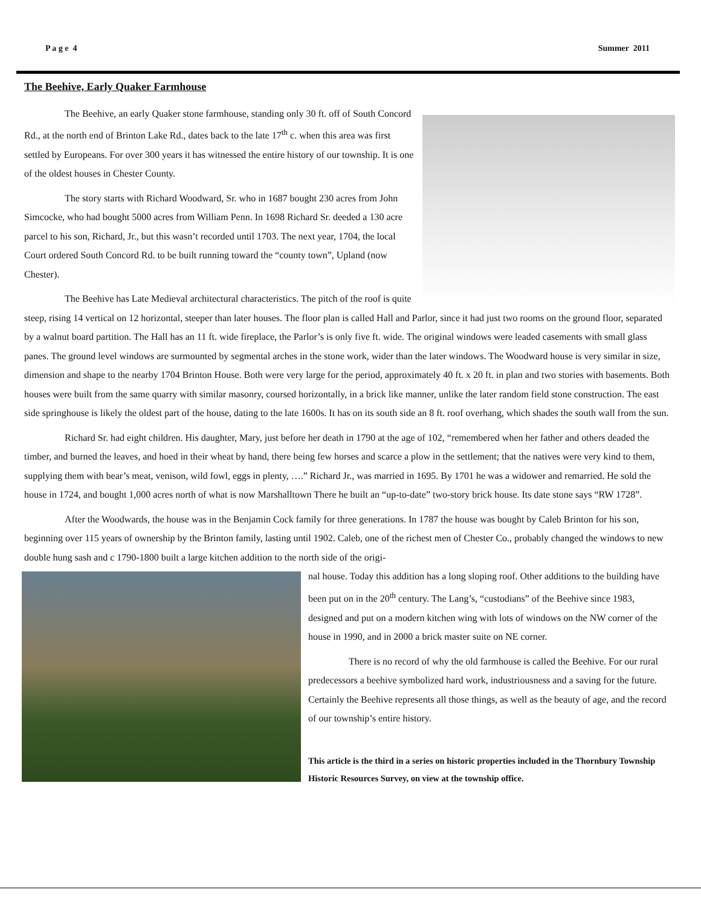P a g e 4 Summer 2011
The Beehive, Early Quaker Farmhouse
The Beehive, an early Quaker stone farmhouse, standing only 30 ft. off of South Concord Rd., at the north end of Brinton Lake Rd., dates back to the late 17<sup>th</sup> c. when this area was first settled by Europeans. For over 300 years it has witnessed the entire history of our township. It is one of the oldest houses in Chester County.
The story starts with Richard Woodward, Sr. who in 1687 bought 230 acres from John Simcocke, who had bought 5000 acres from William Penn. In 1698 Richard Sr. deeded a 130 acre parcel to his son, Richard, Jr., but this wasn’t recorded until 1703. The next year, 1704, the local Court ordered South Concord Rd. to be built running toward the “county town”, Upland (now Chester).
The Beehive has Late Medieval architectural characteristics. The pitch of the roof is quite steep, rising 14 vertical on 12 horizontal, steeper than later houses. The floor plan is called Hall and Parlor, since it had just two rooms on the ground floor, separated by a walnut board partition. The Hall has an 11 ft. wide fireplace, the Parlor’s is only five ft. wide. The original windows were leaded casements with small glass panes. The ground level windows are surmounted by segmental arches in the stone work, wider than the later windows. The Woodward house is very similar in size, dimension and shape to the nearby 1704 Brinton House. Both were very large for the period, approximately 40 ft. x 20 ft. in plan and two stories with basements. Both houses were built from the same quarry with similar masonry, coursed horizontally, in a brick like manner, unlike the later random field stone construction. The east side springhouse is likely the oldest part of the house, dating to the late 1600s. It has on its south side an 8 ft. roof overhang, which shades the south wall from the sun.
Richard Sr. had eight children. His daughter, Mary, just before her death in 1790 at the age of 102, “remembered when her father and others deaded the timber, and burned the leaves, and hoed in their wheat by hand, there being few horses and scarce a plow in the settlement; that the natives were very kind to them, supplying them with bear’s meat, venison, wild fowl, eggs in plenty, ….” Richard Jr., was married in 1695. By 1701 he was a widower and remarried. He sold the house in 1724, and bought 1,000 acres north of what is now Marshalltown There he built an “up-to-date” two-story brick house. Its date stone says “RW 1728”.
After the Woodwards, the house was in the Benjamin Cock family for three generations. In 1787 the house was bought by Caleb Brinton for his son, beginning over 115 years of ownership by the Brinton family, lasting until 1902. Caleb, one of the richest men of Chester Co., probably changed the windows to new double hung sash and c 1790-1800 built a large kitchen addition to the north side of the origi-
nal house. Today this addition has a long sloping roof. Other additions to the building have been put on in the 20<sup>th</sup> century. The Lang’s, “custodians” of the Beehive since 1983, designed and put on a modern kitchen wing with lots of windows on the NW corner of the house in 1990, and in 2000 a brick master suite on NE corner.
There is no record of why the old farmhouse is called the Beehive. For our rural predecessors a beehive symbolized hard work, industriousness and a saving for the future. Certainly the Beehive represents all those things, as well as the beauty of age, and the record of our township’s entire history.
This article is the third in a series on historic properties included in the Thornbury Township Historic Resources Survey, on view at the township office.